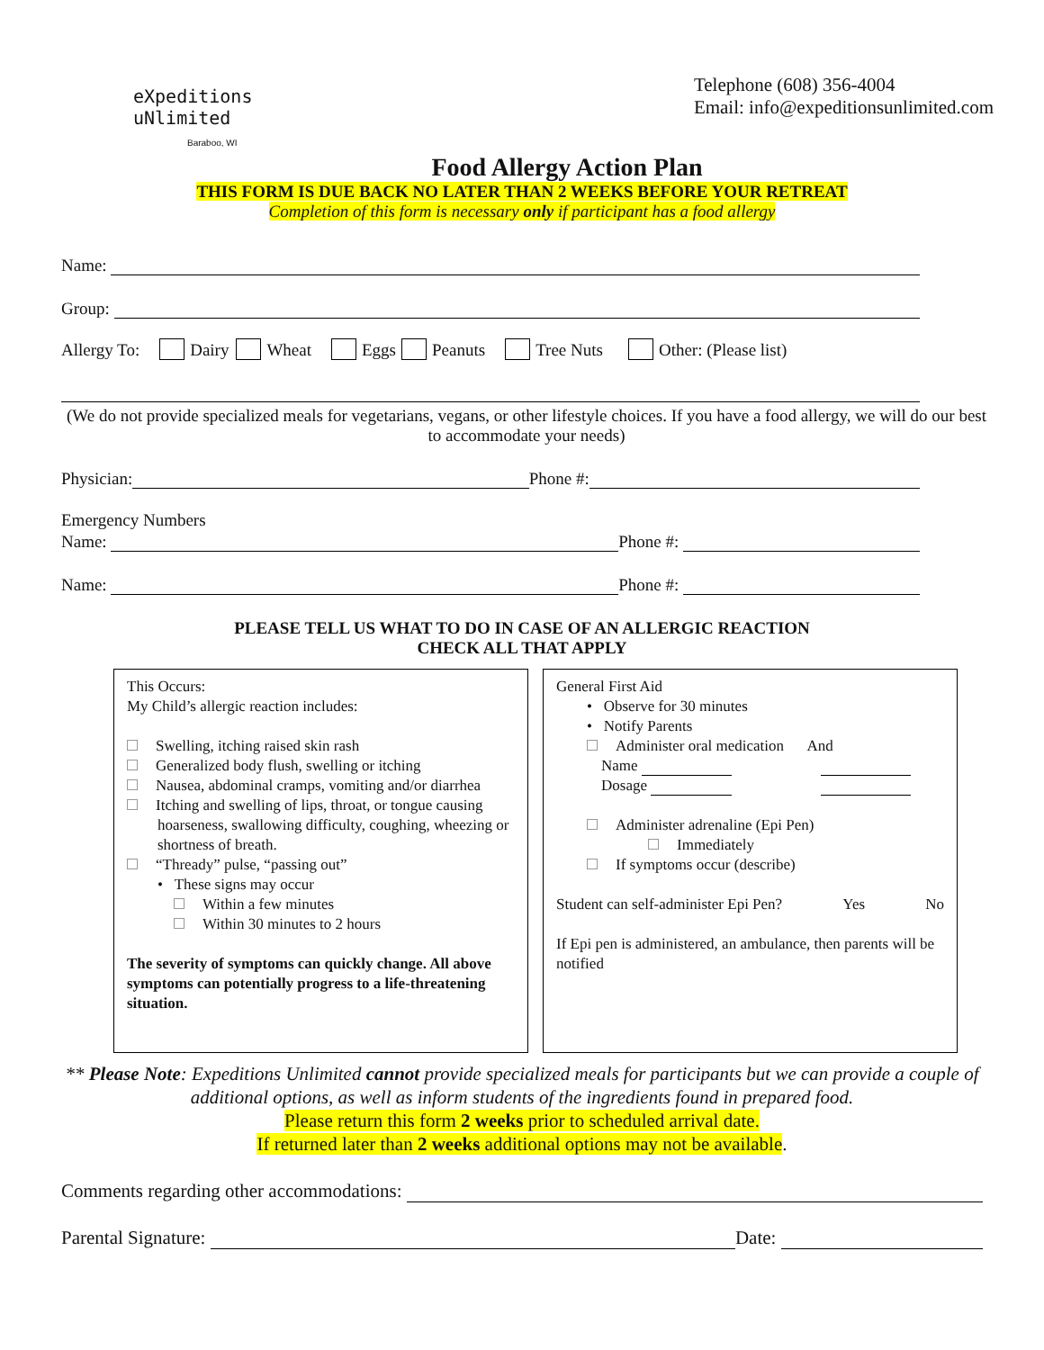eXpeditions
uNlimited
Baraboo, WI
Telephone (608) 356-4004
Email: info@expeditionsunlimited.com
Food Allergy Action Plan
THIS FORM IS DUE BACK NO LATER THAN 2 WEEKS BEFORE YOUR RETREAT
Completion of this form is necessary only if participant has a food allergy
Name:
Group:
Allergy To: Dairy Wheat Eggs Peanuts Tree Nuts Other: (Please list)
(We do not provide specialized meals for vegetarians, vegans, or other lifestyle choices. If you have a food allergy, we will do our best to accommodate your needs)
Physician: Phone #:
Emergency Numbers
Name: Phone #:
Name: Phone #:
PLEASE TELL US WHAT TO DO IN CASE OF AN ALLERGIC REACTION
CHECK ALL THAT APPLY
This Occurs:
My Child’s allergic reaction includes:
Swelling, itching raised skin rash
Generalized body flush, swelling or itching
Nausea, abdominal cramps, vomiting and/or diarrhea
Itching and swelling of lips, throat, or tongue causing hoarseness, swallowing difficulty, coughing, wheezing or shortness of breath.
“Thready” pulse, “passing out”
• These signs may occur
Within a few minutes
Within 30 minutes to 2 hours
The severity of symptoms can quickly change. All above symptoms can potentially progress to a life-threatening situation.
General First Aid
• Observe for 30 minutes
• Notify Parents
Administer oral medication And
Name
Dosage
Administer adrenaline (Epi Pen)
Immediately
If symptoms occur (describe)
Student can self-administer Epi Pen? Yes No
If Epi pen is administered, an ambulance, then parents will be notified
** Please Note: Expeditions Unlimited cannot provide specialized meals for participants but we can provide a couple of additional options, as well as inform students of the ingredients found in prepared food.
Please return this form 2 weeks prior to scheduled arrival date.
If returned later than 2 weeks additional options may not be available.
Comments regarding other accommodations:
Parental Signature: Date: